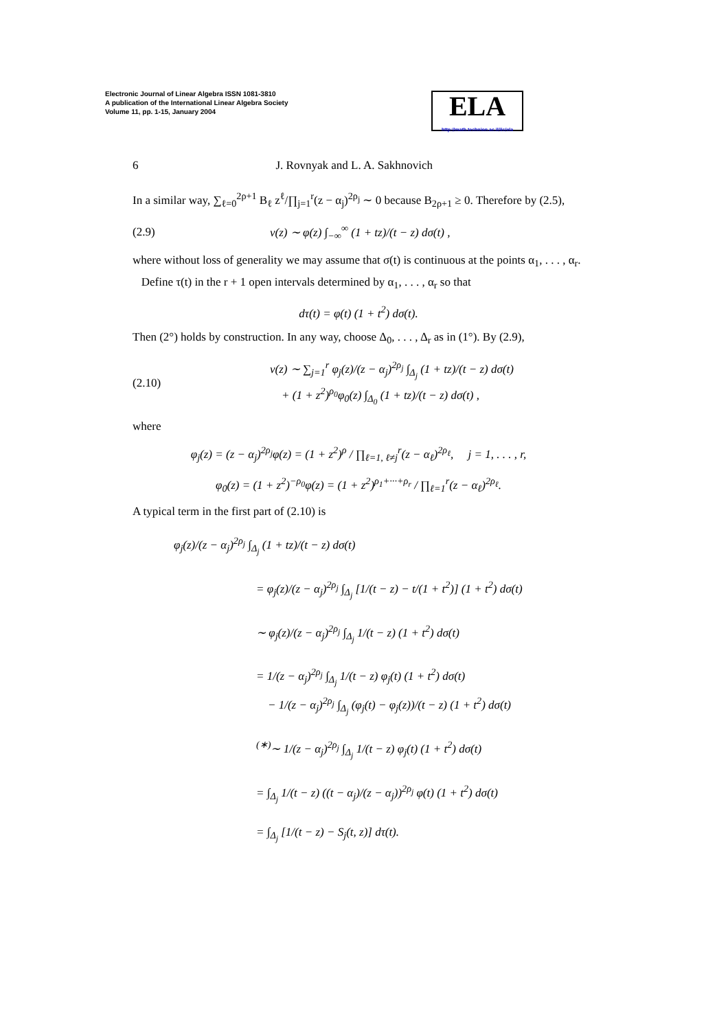Electronic Journal of Linear Algebra ISSN 1081-3810
A publication of the International Linear Algebra Society
Volume 11, pp. 1-15, January 2004
ELA
http://math.technion.ac.il/iic/ela
6 J. Rovnyak and L. A. Sakhnovich
In a similar way, ∑<sub>ℓ=0</sub><sup>2ρ+1</sup> B<sub>ℓ</sub> z<sup>ℓ</sup>/∏<sub>j=1</sub><sup>r</sup>(z − α<sub>j</sub>)<sup>2ρ<sub>j</sub></sup> ∼ 0 because B<sub>2ρ+1</sub> ≥ 0. Therefore by (2.5),
(2.9) v(z) ∼ φ(z) ∫<sub>−∞</sub><sup>∞</sup> (1 + tz)/(t − z) dσ(t) ,
where without loss of generality we may assume that σ(t) is continuous at the points α<sub>1</sub>, . . . , α<sub>r</sub>.
Define τ(t) in the r + 1 open intervals determined by α<sub>1</sub>, . . . , α<sub>r</sub> so that
dτ(t) = φ(t) (1 + t<sup>2</sup>) dσ(t).
Then (2°) holds by construction. In any way, choose Δ<sub>0</sub>, . . . , Δ<sub>r</sub> as in (1°). By (2.9),
(2.10) v(z) ∼ ∑<sub>j=1</sub><sup>r</sup> φ<sub>j</sub>(z)/(z − α<sub>j</sub>)<sup>2ρ<sub>j</sub></sup> ∫<sub>Δ<sub>j</sub></sub> (1 + tz)/(t − z) dσ(t)
+ (1 + z<sup>2</sup>)<sup>ρ<sub>0</sub></sup>φ<sub>0</sub>(z) ∫<sub>Δ<sub>0</sub></sub> (1 + tz)/(t − z) dσ(t) ,
where
φ<sub>j</sub>(z) = (z − α<sub>j</sub>)<sup>2ρ<sub>j</sub></sup>φ(z) = (1 + z<sup>2</sup>)<sup>ρ</sup> / ∏<sub>ℓ=1, ℓ≠j</sub><sup>r</sup>(z − α<sub>ℓ</sub>)<sup>2ρ<sub>ℓ</sub></sup>, j = 1, . . . , r,
φ<sub>0</sub>(z) = (1 + z<sup>2</sup>)<sup>−ρ<sub>0</sub></sup>φ(z) = (1 + z<sup>2</sup>)<sup>ρ<sub>1</sub>+···+ρ<sub>r</sub></sup> / ∏<sub>ℓ=1</sub><sup>r</sup>(z − α<sub>ℓ</sub>)<sup>2ρ<sub>ℓ</sub></sup>.
A typical term in the first part of (2.10) is
φ<sub>j</sub>(z)/(z − α<sub>j</sub>)<sup>2ρ<sub>j</sub></sup> ∫<sub>Δ<sub>j</sub></sub> (1 + tz)/(t − z) dσ(t)
= φ<sub>j</sub>(z)/(z − α<sub>j</sub>)<sup>2ρ<sub>j</sub></sup> ∫<sub>Δ<sub>j</sub></sub> [1/(t − z) − t/(1 + t<sup>2</sup>)] (1 + t<sup>2</sup>) dσ(t)
∼ φ<sub>j</sub>(z)/(z − α<sub>j</sub>)<sup>2ρ<sub>j</sub></sup> ∫<sub>Δ<sub>j</sub></sub> 1/(t − z) (1 + t<sup>2</sup>) dσ(t)
= 1/(z − α<sub>j</sub>)<sup>2ρ<sub>j</sub></sup> ∫<sub>Δ<sub>j</sub></sub> 1/(t − z) φ<sub>j</sub>(t) (1 + t<sup>2</sup>) dσ(t)
− 1/(z − α<sub>j</sub>)<sup>2ρ<sub>j</sub></sup> ∫<sub>Δ<sub>j</sub></sub> (φ<sub>j</sub>(t) − φ<sub>j</sub>(z))/(t − z) (1 + t<sup>2</sup>) dσ(t)
<sup>(∗)</sup>∼ 1/(z − α<sub>j</sub>)<sup>2ρ<sub>j</sub></sup> ∫<sub>Δ<sub>j</sub></sub> 1/(t − z) φ<sub>j</sub>(t) (1 + t<sup>2</sup>) dσ(t)
= ∫<sub>Δ<sub>j</sub></sub> 1/(t − z) ((t − α<sub>j</sub>)/(z − α<sub>j</sub>))<sup>2ρ<sub>j</sub></sup> φ(t) (1 + t<sup>2</sup>) dσ(t)
= ∫<sub>Δ<sub>j</sub></sub> [1/(t − z) − S<sub>j</sub>(t, z)] dτ(t).